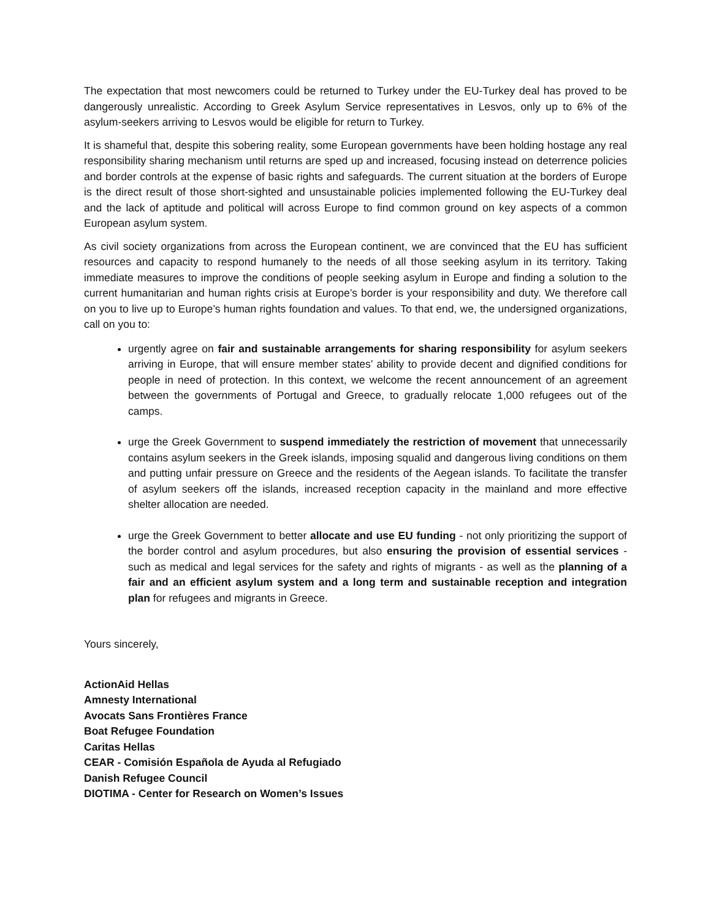The expectation that most newcomers could be returned to Turkey under the EU-Turkey deal has proved to be dangerously unrealistic. According to Greek Asylum Service representatives in Lesvos, only up to 6% of the asylum-seekers arriving to Lesvos would be eligible for return to Turkey.
It is shameful that, despite this sobering reality, some European governments have been holding hostage any real responsibility sharing mechanism until returns are sped up and increased, focusing instead on deterrence policies and border controls at the expense of basic rights and safeguards. The current situation at the borders of Europe is the direct result of those short-sighted and unsustainable policies implemented following the EU-Turkey deal and the lack of aptitude and political will across Europe to find common ground on key aspects of a common European asylum system.
As civil society organizations from across the European continent, we are convinced that the EU has sufficient resources and capacity to respond humanely to the needs of all those seeking asylum in its territory. Taking immediate measures to improve the conditions of people seeking asylum in Europe and finding a solution to the current humanitarian and human rights crisis at Europe’s border is your responsibility and duty. We therefore call on you to live up to Europe’s human rights foundation and values. To that end, we, the undersigned organizations, call on you to:
urgently agree on fair and sustainable arrangements for sharing responsibility for asylum seekers arriving in Europe, that will ensure member states’ ability to provide decent and dignified conditions for people in need of protection. In this context, we welcome the recent announcement of an agreement between the governments of Portugal and Greece, to gradually relocate 1,000 refugees out of the camps.
urge the Greek Government to suspend immediately the restriction of movement that unnecessarily contains asylum seekers in the Greek islands, imposing squalid and dangerous living conditions on them and putting unfair pressure on Greece and the residents of the Aegean islands. To facilitate the transfer of asylum seekers off the islands, increased reception capacity in the mainland and more effective shelter allocation are needed.
urge the Greek Government to better allocate and use EU funding - not only prioritizing the support of the border control and asylum procedures, but also ensuring the provision of essential services - such as medical and legal services for the safety and rights of migrants - as well as the planning of a fair and an efficient asylum system and a long term and sustainable reception and integration plan for refugees and migrants in Greece.
Yours sincerely,
ActionAid Hellas
Amnesty International
Avocats Sans Frontières France
Boat Refugee Foundation
Caritas Hellas
CEAR - Comisión Española de Ayuda al Refugiado
Danish Refugee Council
DIOTIMA - Center for Research on Women’s Issues